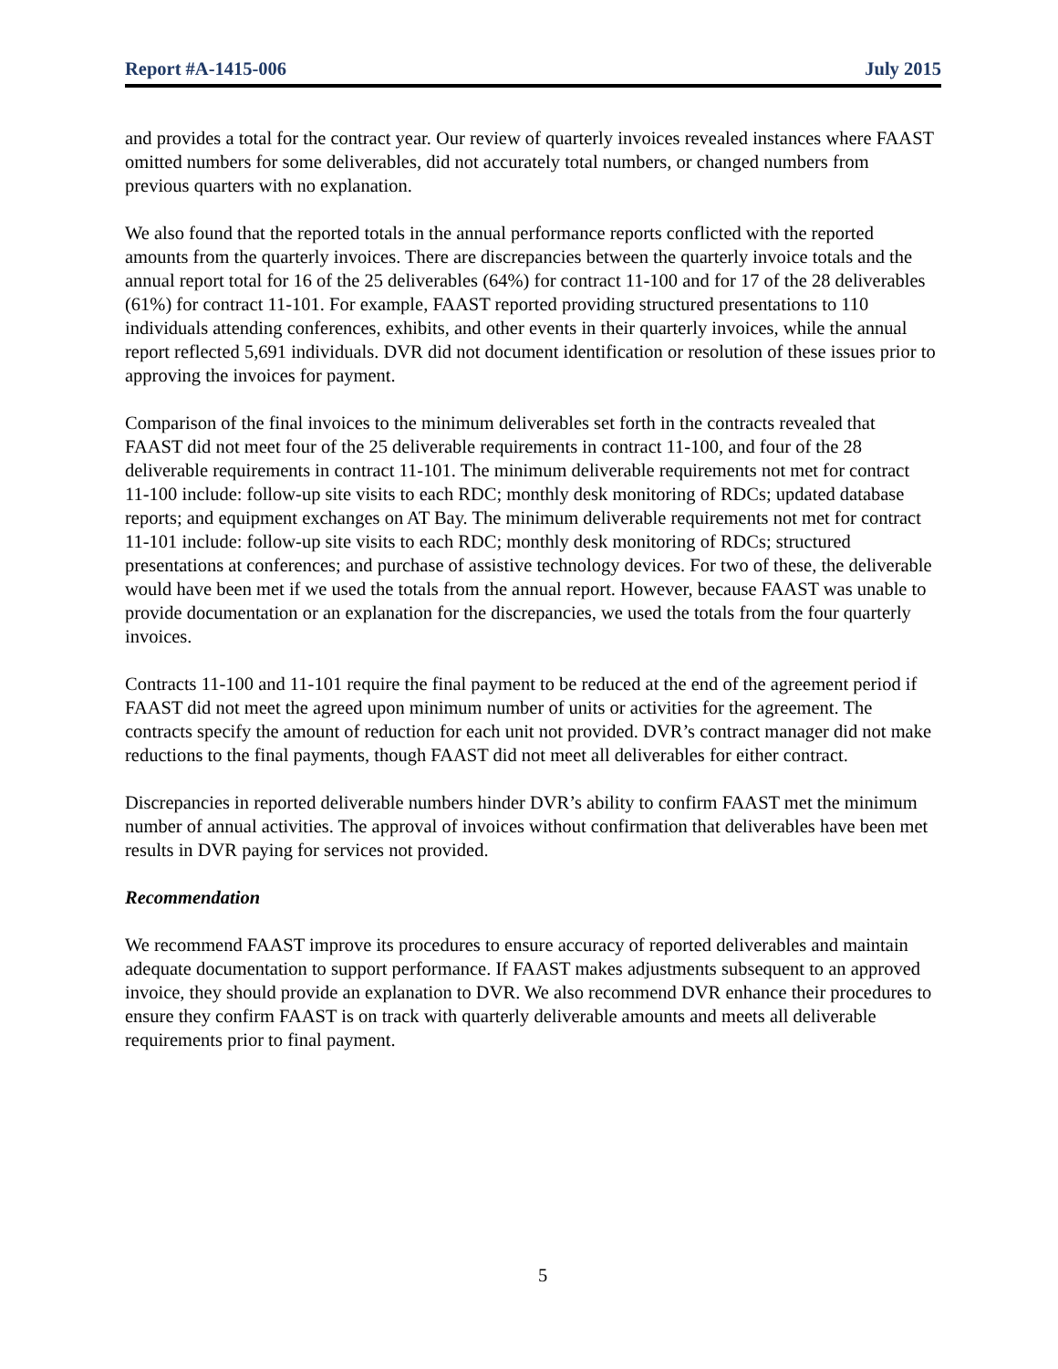Report #A-1415-006 July 2015
and provides a total for the contract year. Our review of quarterly invoices revealed instances where FAAST omitted numbers for some deliverables, did not accurately total numbers, or changed numbers from previous quarters with no explanation.
We also found that the reported totals in the annual performance reports conflicted with the reported amounts from the quarterly invoices. There are discrepancies between the quarterly invoice totals and the annual report total for 16 of the 25 deliverables (64%) for contract 11-100 and for 17 of the 28 deliverables (61%) for contract 11-101. For example, FAAST reported providing structured presentations to 110 individuals attending conferences, exhibits, and other events in their quarterly invoices, while the annual report reflected 5,691 individuals. DVR did not document identification or resolution of these issues prior to approving the invoices for payment.
Comparison of the final invoices to the minimum deliverables set forth in the contracts revealed that FAAST did not meet four of the 25 deliverable requirements in contract 11-100, and four of the 28 deliverable requirements in contract 11-101. The minimum deliverable requirements not met for contract 11-100 include: follow-up site visits to each RDC; monthly desk monitoring of RDCs; updated database reports; and equipment exchanges on AT Bay. The minimum deliverable requirements not met for contract 11-101 include: follow-up site visits to each RDC; monthly desk monitoring of RDCs; structured presentations at conferences; and purchase of assistive technology devices. For two of these, the deliverable would have been met if we used the totals from the annual report. However, because FAAST was unable to provide documentation or an explanation for the discrepancies, we used the totals from the four quarterly invoices.
Contracts 11-100 and 11-101 require the final payment to be reduced at the end of the agreement period if FAAST did not meet the agreed upon minimum number of units or activities for the agreement. The contracts specify the amount of reduction for each unit not provided. DVR’s contract manager did not make reductions to the final payments, though FAAST did not meet all deliverables for either contract.
Discrepancies in reported deliverable numbers hinder DVR’s ability to confirm FAAST met the minimum number of annual activities. The approval of invoices without confirmation that deliverables have been met results in DVR paying for services not provided.
Recommendation
We recommend FAAST improve its procedures to ensure accuracy of reported deliverables and maintain adequate documentation to support performance. If FAAST makes adjustments subsequent to an approved invoice, they should provide an explanation to DVR. We also recommend DVR enhance their procedures to ensure they confirm FAAST is on track with quarterly deliverable amounts and meets all deliverable requirements prior to final payment.
5